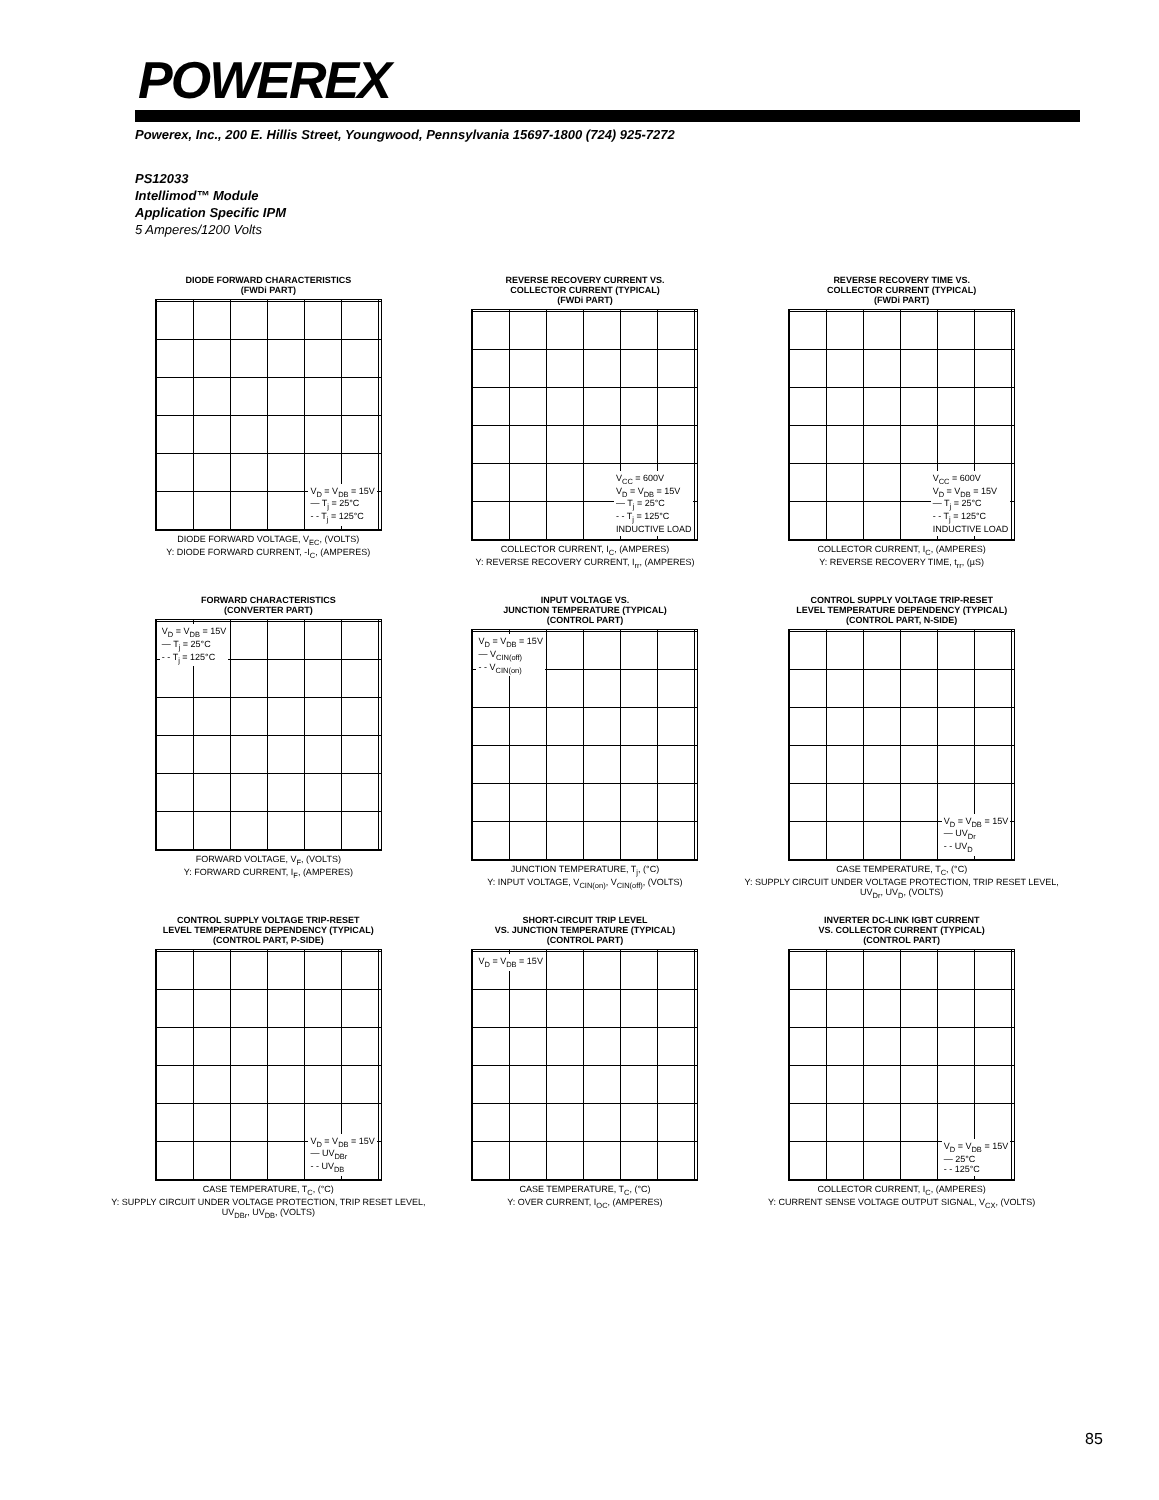POWEREX
Powerex, Inc., 200 E. Hillis Street, Youngwood, Pennsylvania 15697-1800 (724) 925-7272
PS12033
Intellimod™ Module
Application Specific IPM
5 Amperes/1200 Volts
DIODE FORWARD CHARACTERISTICS
(FWDi PART)
V<sub>D</sub> = V<sub>DB</sub> = 15V
— T<sub>j</sub> = 25°C
- - T<sub>j</sub> = 125°C
DIODE FORWARD VOLTAGE, V<sub>EC</sub>, (VOLTS)
Y: DIODE FORWARD CURRENT, -I<sub>C</sub>, (AMPERES)
REVERSE RECOVERY CURRENT VS.
COLLECTOR CURRENT (TYPICAL)
(FWDi PART)
V<sub>CC</sub> = 600V
V<sub>D</sub> = V<sub>DB</sub> = 15V
— T<sub>j</sub> = 25°C
- - T<sub>j</sub> = 125°C
INDUCTIVE LOAD
COLLECTOR CURRENT, I<sub>C</sub>, (AMPERES)
Y: REVERSE RECOVERY CURRENT, I<sub>rr</sub>, (AMPERES)
REVERSE RECOVERY TIME VS.
COLLECTOR CURRENT (TYPICAL)
(FWDi PART)
V<sub>CC</sub> = 600V
V<sub>D</sub> = V<sub>DB</sub> = 15V
— T<sub>j</sub> = 25°C
- - T<sub>j</sub> = 125°C
INDUCTIVE LOAD
COLLECTOR CURRENT, I<sub>C</sub>, (AMPERES)
Y: REVERSE RECOVERY TIME, t<sub>rr</sub>, (µS)
FORWARD CHARACTERISTICS
(CONVERTER PART)
V<sub>D</sub> = V<sub>DB</sub> = 15V
— T<sub>j</sub> = 25°C
- - T<sub>j</sub> = 125°C
FORWARD VOLTAGE, V<sub>F</sub>, (VOLTS)
Y: FORWARD CURRENT, I<sub>F</sub>, (AMPERES)
INPUT VOLTAGE VS.
JUNCTION TEMPERATURE (TYPICAL)
(CONTROL PART)
V<sub>D</sub> = V<sub>DB</sub> = 15V
— V<sub>CIN(off)</sub>
- - V<sub>CIN(on)</sub>
JUNCTION TEMPERATURE, T<sub>j</sub>, (°C)
Y: INPUT VOLTAGE, V<sub>CIN(on)</sub>, V<sub>CIN(off)</sub>, (VOLTS)
CONTROL SUPPLY VOLTAGE TRIP-RESET
LEVEL TEMPERATURE DEPENDENCY (TYPICAL)
(CONTROL PART, N-SIDE)
V<sub>D</sub> = V<sub>DB</sub> = 15V
— UV<sub>Dr</sub>
- - UV<sub>D</sub>
CASE TEMPERATURE, T<sub>C</sub>, (°C)
Y: SUPPLY CIRCUIT UNDER VOLTAGE PROTECTION, TRIP RESET LEVEL, UV<sub>Dr</sub>, UV<sub>D</sub>, (VOLTS)
CONTROL SUPPLY VOLTAGE TRIP-RESET
LEVEL TEMPERATURE DEPENDENCY (TYPICAL)
(CONTROL PART, P-SIDE)
V<sub>D</sub> = V<sub>DB</sub> = 15V
— UV<sub>DBr</sub>
- - UV<sub>DB</sub>
CASE TEMPERATURE, T<sub>C</sub>, (°C)
Y: SUPPLY CIRCUIT UNDER VOLTAGE PROTECTION, TRIP RESET LEVEL, UV<sub>DBr</sub>, UV<sub>DB</sub>, (VOLTS)
SHORT-CIRCUIT TRIP LEVEL
VS. JUNCTION TEMPERATURE (TYPICAL)
(CONTROL PART)
V<sub>D</sub> = V<sub>DB</sub> = 15V
CASE TEMPERATURE, T<sub>C</sub>, (°C)
Y: OVER CURRENT, I<sub>OC</sub>, (AMPERES)
INVERTER DC-LINK IGBT CURRENT
VS. COLLECTOR CURRENT (TYPICAL)
(CONTROL PART)
V<sub>D</sub> = V<sub>DB</sub> = 15V
— 25°C
- - 125°C
COLLECTOR CURRENT, I<sub>C</sub>, (AMPERES)
Y: CURRENT SENSE VOLTAGE OUTPUT SIGNAL, V<sub>CX</sub>, (VOLTS)
85